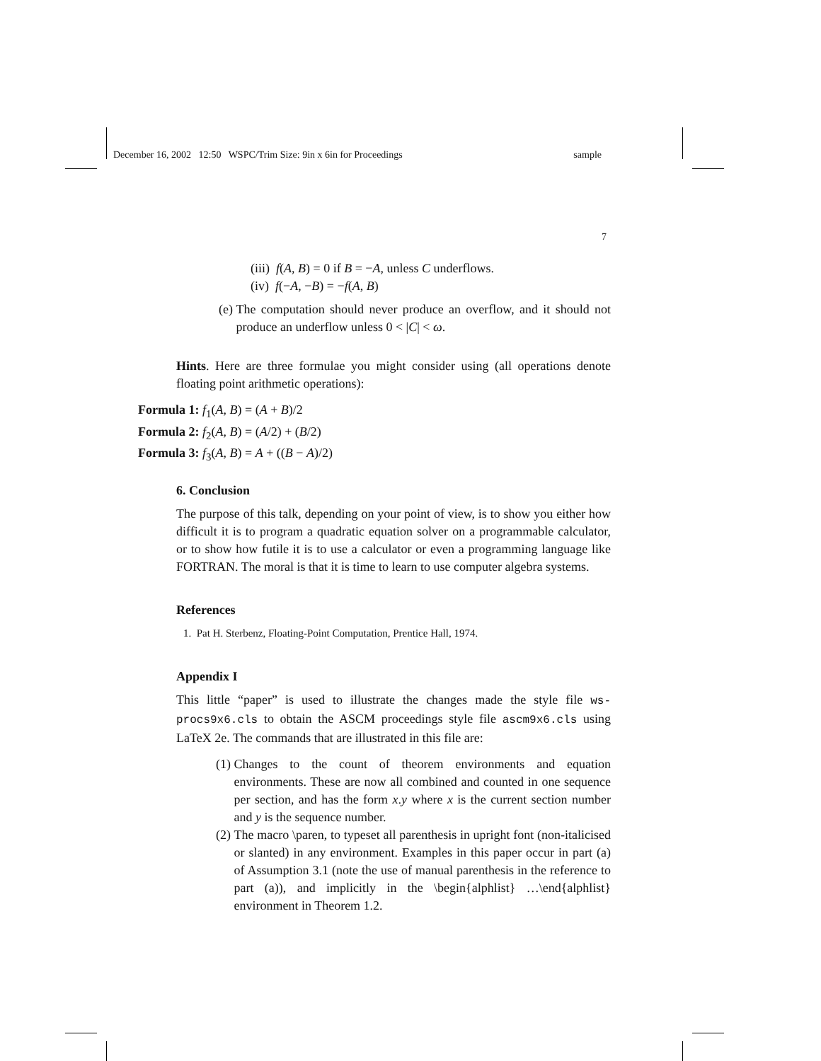December 16, 2002 12:50 WSPC/Trim Size: 9in x 6in for Proceedings sample
7
(iii) f(A, B) = 0 if B = −A, unless C underflows.
(iv) f(−A, −B) = −f(A, B)
(e) The computation should never produce an overflow, and it should not produce an underflow unless 0 < |C| < ω.
Hints. Here are three formulae you might consider using (all operations denote floating point arithmetic operations):
Formula 1: f<sub>1</sub>(A, B) = (A + B)/2
Formula 2: f<sub>2</sub>(A, B) = (A/2) + (B/2)
Formula 3: f<sub>3</sub>(A, B) = A + ((B − A)/2)
6. Conclusion
The purpose of this talk, depending on your point of view, is to show you either how difficult it is to program a quadratic equation solver on a programmable calculator, or to show how futile it is to use a calculator or even a programming language like FORTRAN. The moral is that it is time to learn to use computer algebra systems.
References
1. Pat H. Sterbenz, Floating-Point Computation, Prentice Hall, 1974.
Appendix I
This little “paper” is used to illustrate the changes made the style file ws-procs9x6.cls to obtain the ASCM proceedings style file ascm9x6.cls using LaTeX 2e. The commands that are illustrated in this file are:
(1) Changes to the count of theorem environments and equation environments. These are now all combined and counted in one sequence per section, and has the form x.y where x is the current section number and y is the sequence number.
(2) The macro \paren, to typeset all parenthesis in upright font (non-italicised or slanted) in any environment. Examples in this paper occur in part (a) of Assumption 3.1 (note the use of manual parenthesis in the reference to part (a)), and implicitly in the \begin{alphlist} …\end{alphlist} environment in Theorem 1.2.